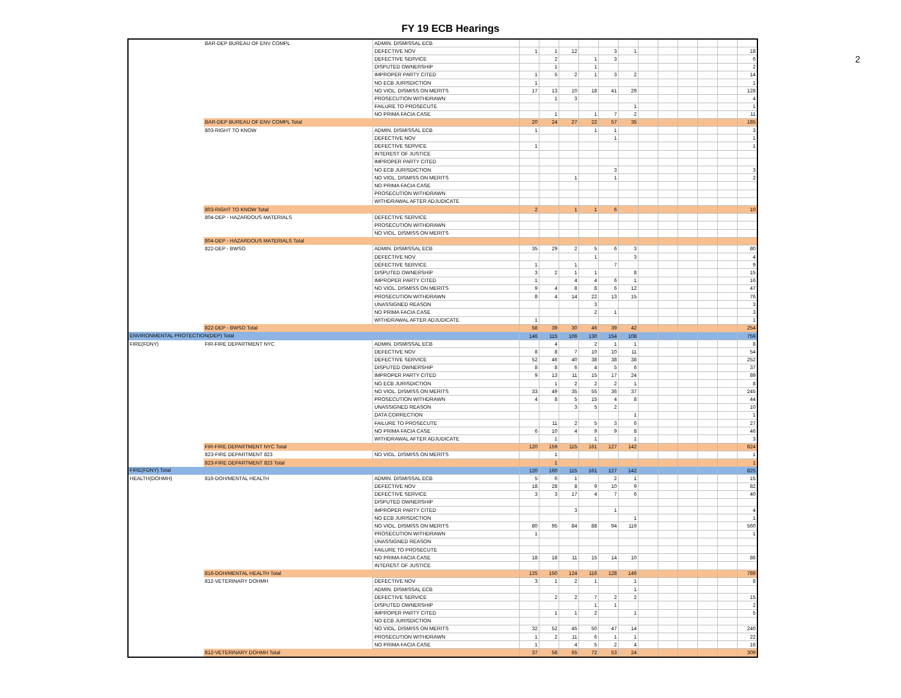FY 19 ECB Hearings
2
| | BAR-DEP BUREAU OF ENV COMPL | ADMIN. DISMISSAL ECB | | | | | | | | | | | | |
| | | DEFECTIVE NOV | 1 | 1 | 12 | | 3 | 1 | | | | | | 18 |
| | | DEFECTIVE SERVICE | | 2 | | 1 | 3 | | | | | | | 6 |
| | | DISPUTED OWNERSHIP | | 1 | | 1 | | | | | | | | 2 |
| | | IMPROPER PARTY CITED | 1 | 5 | 2 | 1 | 3 | 2 | | | | | | 14 |
| | | NO ECB JURISDICTION | 1 | | | | | | | | | | | 1 |
| | | NO VIOL. DISMISS ON MERITS | 17 | 13 | 10 | 18 | 41 | 29 | | | | | | 128 |
| | | PROSECUTION WITHDRAWN | | 1 | 3 | | | | | | | | | 4 |
| | | FAILURE TO PROSECUTE | | | | | | 1 | | | | | | 1 |
| | | NO PRIMA FACIA CASE | | 1 | | 1 | 7 | 2 | | | | | | 11 |
| | BAR-DEP BUREAU OF ENV COMPL Total | | 20 | 24 | 27 | 22 | 57 | 35 | | | | | | 185 |
| | 803-RIGHT TO KNOW | ADMIN. DISMISSAL ECB | 1 | | | 1 | 1 | | | | | | | 3 |
| | | DEFECTIVE NOV | | | | | 1 | | | | | | | 1 |
| | | DEFECTIVE SERVICE | 1 | | | | | | | | | | | 1 |
| | | INTEREST OF JUSTICE | | | | | | | | | | | | |
| | | IMPROPER PARTY CITED | | | | | | | | | | | | |
| | | NO ECB JURISDICTION | | | | | 3 | | | | | | | 3 |
| | | NO VIOL. DISMISS ON MERITS | | | 1 | | 1 | | | | | | | 2 |
| | | NO PRIMA FACIA CASE | | | | | | | | | | | | |
| | | PROSECUTION WITHDRAWN | | | | | | | | | | | | |
| | | WITHDRAWAL AFTER ADJUDICATE | | | | | | | | | | | | |
| | 803-RIGHT TO KNOW Total | | 2 | | 1 | 1 | 6 | | | | | | | 10 |
| | 804-DEP - HAZARDOUS MATERIALS | DEFECTIVE SERVICE | | | | | | | | | | | | |
| | | PROSECUTION WITHDRAWN | | | | | | | | | | | | |
| | | NO VIOL. DISMISS ON MERITS | | | | | | | | | | | | |
| | 804-DEP - HAZARDOUS MATERIALS Total | | | | | | | | | | | | | |
| | 822-DEP - BWSO | ADMIN. DISMISSAL ECB | 35 | 29 | 2 | 5 | 6 | 3 | | | | | | 80 |
| | | DEFECTIVE NOV | | | | 1 | | 3 | | | | | | 4 |
| | | DEFECTIVE SERVICE | 1 | | 1 | | 7 | | | | | | | 9 |
| | | DISPUTED OWNERSHIP | 3 | 2 | 1 | 1 | | 8 | | | | | | 15 |
| | | IMPROPER PARTY CITED | 1 | | 4 | 4 | 6 | 1 | | | | | | 16 |
| | | NO VIOL. DISMISS ON MERITS | 9 | 4 | 8 | 8 | 6 | 12 | | | | | | 47 |
| | | PROSECUTION WITHDRAWN | 8 | 4 | 14 | 22 | 13 | 15 | | | | | | 76 |
| | | UNASSIGNED REASON | | | | 3 | | | | | | | | 3 |
| | | NO PRIMA FACIA CASE | | | | 2 | 1 | | | | | | | 3 |
| | | WITHDRAWAL AFTER ADJUDICATE | 1 | | | | | | | | | | | 1 |
| | 822-DEP - BWSO Total | | 58 | 39 | 30 | 46 | 39 | 42 | | | | | | 254 |
| ENVIRONMENTAL PROTECTION(DEP) Total | | | 146 | 115 | 106 | 130 | 154 | 108 | | | | | | 759 |
| FIRE(FDNY) | FIR-FIRE DEPARTMENT NYC | ADMIN. DISMISSAL ECB | | 4 | | 2 | 1 | 1 | | | | | | 8 |
| | | DEFECTIVE NOV | 8 | 8 | 7 | 10 | 10 | 11 | | | | | | 54 |
| | | DEFECTIVE SERVICE | 52 | 46 | 40 | 38 | 38 | 38 | | | | | | 252 |
| | | DISPUTED OWNERSHIP | 8 | 8 | 6 | 4 | 5 | 6 | | | | | | 37 |
| | | IMPROPER PARTY CITED | 9 | 13 | 11 | 15 | 17 | 24 | | | | | | 89 |
| | | NO ECB JURISDICTION | | 1 | 2 | 2 | 2 | 1 | | | | | | 8 |
| | | NO VIOL. DISMISS ON MERITS | 33 | 49 | 35 | 55 | 36 | 37 | | | | | | 245 |
| | | PROSECUTION WITHDRAWN | 4 | 8 | 5 | 15 | 4 | 8 | | | | | | 44 |
| | | UNASSIGNED REASON | | | 3 | 5 | 2 | | | | | | | 10 |
| | | DATA CORRECTION | | | | | | 1 | | | | | | 1 |
| | | FAILURE TO PROSECUTE | | 11 | 2 | 5 | 3 | 6 | | | | | | 27 |
| | | NO PRIMA FACIA CASE | 6 | 10 | 4 | 9 | 9 | 8 | | | | | | 46 |
| | | WITHDRAWAL AFTER ADJUDICATE | | 1 | | 1 | | 1 | | | | | | 3 |
| | FIR-FIRE DEPARTMENT NYC Total | | 120 | 159 | 115 | 161 | 127 | 142 | | | | | | 824 |
| | 823-FIRE DEPARTMENT 823 | NO VIOL. DISMISS ON MERITS | | 1 | | | | | | | | | | 1 |
| | 823-FIRE DEPARTMENT 823 Total | | | 1 | | | | | | | | | | 1 |
| FIRE(FDNY) Total | | | 120 | 160 | 115 | 161 | 127 | 142 | | | | | | 825 |
| HEALTH(DOHMH) | 816-DOH/MENTAL HEALTH | ADMIN. DISMISSAL ECB | 5 | 6 | 1 | | 2 | 1 | | | | | | 15 |
| | | DEFECTIVE NOV | 18 | 28 | 8 | 9 | 10 | 9 | | | | | | 82 |
| | | DEFECTIVE SERVICE | 3 | 3 | 17 | 4 | 7 | 6 | | | | | | 40 |
| | | DISPUTED OWNERSHIP | | | | | | | | | | | | |
| | | IMPROPER PARTY CITED | | | 3 | | 1 | | | | | | | 4 |
| | | NO ECB JURISDICTION | | | | | | 1 | | | | | | 1 |
| | | NO VIOL. DISMISS ON MERITS | 80 | 95 | 84 | 88 | 94 | 119 | | | | | | 560 |
| | | PROSECUTION WITHDRAWN | 1 | | | | | | | | | | | 1 |
| | | UNASSIGNED REASON | | | | | | | | | | | | |
| | | FAILURE TO PROSECUTE | | | | | | | | | | | | |
| | | NO PRIMA FACIA CASE | 18 | 18 | 11 | 15 | 14 | 10 | | | | | | 86 |
| | | INTEREST OF JUSTICE | | | | | | | | | | | | |
| | 816-DOH/MENTAL HEALTH Total | | 125 | 150 | 124 | 116 | 128 | 146 | | | | | | 789 |
| | 812-VETERINARY DOHMH | DEFECTIVE NOV | 3 | 1 | 2 | 1 | | 1 | | | | | | 8 |
| | | ADMIN. DISMISSAL ECB | | | | | | 1 | | | | | | |
| | | DEFECTIVE SERVICE | | 2 | 2 | 7 | 2 | 2 | | | | | | 15 |
| | | DISPUTED OWNERSHIP | | | | 1 | 1 | | | | | | | 2 |
| | | IMPROPER PARTY CITED | | 1 | 1 | 2 | | 1 | | | | | | 5 |
| | | NO ECB JURISDICTION | | | | | | | | | | | | |
| | | NO VIOL. DISMISS ON MERITS | 32 | 52 | 45 | 50 | 47 | 14 | | | | | | 240 |
| | | PROSECUTION WITHDRAWN | 1 | 2 | 11 | 6 | 1 | 1 | | | | | | 22 |
| | | NO PRIMA FACIA CASE | 1 | | 4 | 5 | 2 | 4 | | | | | | 16 |
| | 812-VETERINARY DOHMH Total | | 37 | 58 | 65 | 72 | 53 | 24 | | | | | | 309 |